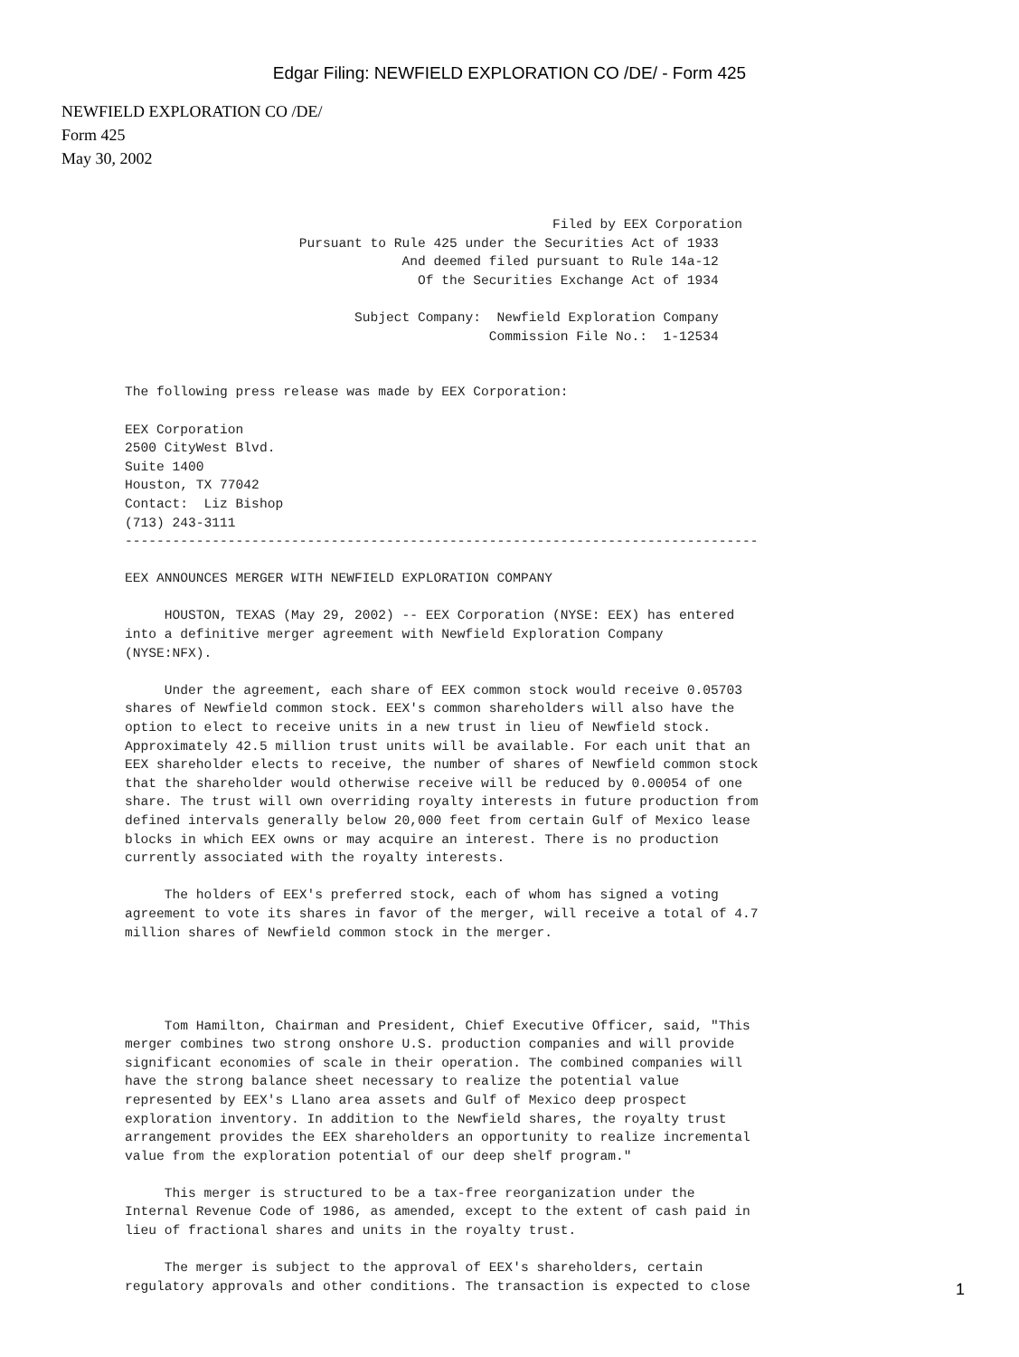Edgar Filing: NEWFIELD EXPLORATION CO /DE/ - Form 425
NEWFIELD EXPLORATION CO /DE/
Form 425
May 30, 2002
                                                      Filed by EEX Corporation
                      Pursuant to Rule 425 under the Securities Act of 1933
                                   And deemed filed pursuant to Rule 14a-12
                                     Of the Securities Exchange Act of 1934

                             Subject Company:  Newfield Exploration Company
                                              Commission File No.:  1-12534


The following press release was made by EEX Corporation:

EEX Corporation
2500 CityWest Blvd.
Suite 1400
Houston, TX 77042
Contact:  Liz Bishop
(713) 243-3111
--------------------------------------------------------------------------------

EEX ANNOUNCES MERGER WITH NEWFIELD EXPLORATION COMPANY

     HOUSTON, TEXAS (May 29, 2002) -- EEX Corporation (NYSE: EEX) has entered
into a definitive merger agreement with Newfield Exploration Company
(NYSE:NFX).

     Under the agreement, each share of EEX common stock would receive 0.05703
shares of Newfield common stock. EEX's common shareholders will also have the
option to elect to receive units in a new trust in lieu of Newfield stock.
Approximately 42.5 million trust units will be available. For each unit that an
EEX shareholder elects to receive, the number of shares of Newfield common stock
that the shareholder would otherwise receive will be reduced by 0.00054 of one
share. The trust will own overriding royalty interests in future production from
defined intervals generally below 20,000 feet from certain Gulf of Mexico lease
blocks in which EEX owns or may acquire an interest. There is no production
currently associated with the royalty interests.

     The holders of EEX's preferred stock, each of whom has signed a voting
agreement to vote its shares in favor of the merger, will receive a total of 4.7
million shares of Newfield common stock in the merger.




     Tom Hamilton, Chairman and President, Chief Executive Officer, said, "This
merger combines two strong onshore U.S. production companies and will provide
significant economies of scale in their operation. The combined companies will
have the strong balance sheet necessary to realize the potential value
represented by EEX's Llano area assets and Gulf of Mexico deep prospect
exploration inventory. In addition to the Newfield shares, the royalty trust
arrangement provides the EEX shareholders an opportunity to realize incremental
value from the exploration potential of our deep shelf program."

     This merger is structured to be a tax-free reorganization under the
Internal Revenue Code of 1986, as amended, except to the extent of cash paid in
lieu of fractional shares and units in the royalty trust.

     The merger is subject to the approval of EEX's shareholders, certain
regulatory approvals and other conditions. The transaction is expected to close
1